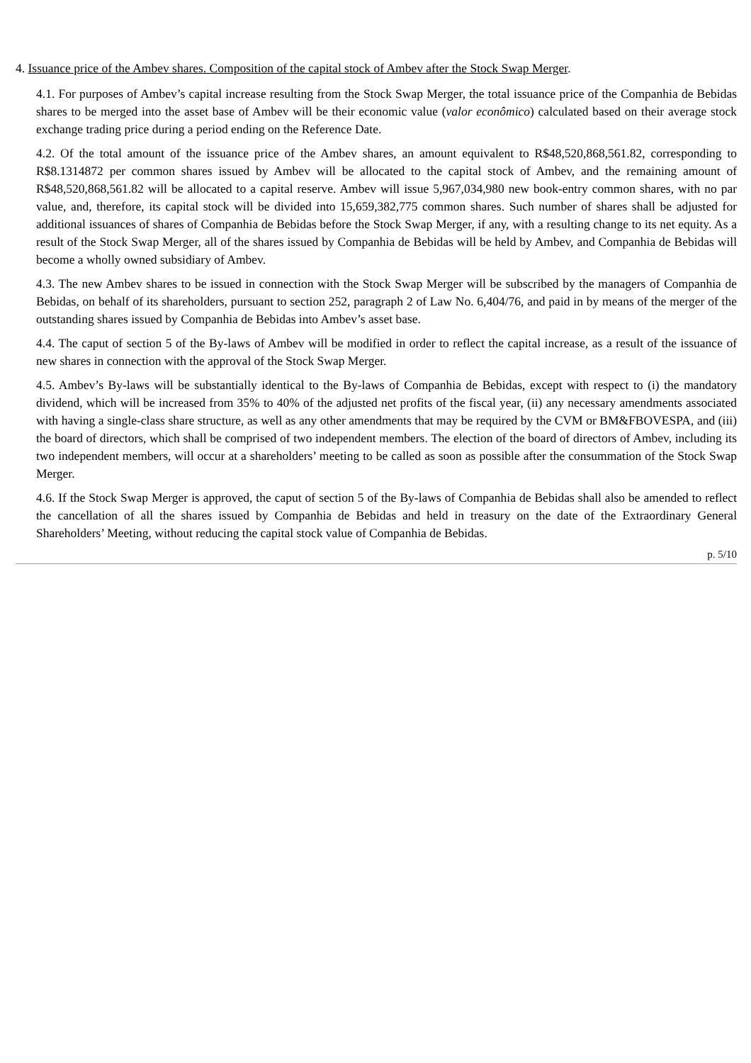4. Issuance price of the Ambev shares. Composition of the capital stock of Ambev after the Stock Swap Merger.
4.1. For purposes of Ambev’s capital increase resulting from the Stock Swap Merger, the total issuance price of the Companhia de Bebidas shares to be merged into the asset base of Ambev will be their economic value (valor econômico) calculated based on their average stock exchange trading price during a period ending on the Reference Date.
4.2. Of the total amount of the issuance price of the Ambev shares, an amount equivalent to R$48,520,868,561.82, corresponding to R$8.1314872 per common shares issued by Ambev will be allocated to the capital stock of Ambev, and the remaining amount of R$48,520,868,561.82 will be allocated to a capital reserve. Ambev will issue 5,967,034,980 new book-entry common shares, with no par value, and, therefore, its capital stock will be divided into 15,659,382,775 common shares. Such number of shares shall be adjusted for additional issuances of shares of Companhia de Bebidas before the Stock Swap Merger, if any, with a resulting change to its net equity. As a result of the Stock Swap Merger, all of the shares issued by Companhia de Bebidas will be held by Ambev, and Companhia de Bebidas will become a wholly owned subsidiary of Ambev.
4.3. The new Ambev shares to be issued in connection with the Stock Swap Merger will be subscribed by the managers of Companhia de Bebidas, on behalf of its shareholders, pursuant to section 252, paragraph 2 of Law No. 6,404/76, and paid in by means of the merger of the outstanding shares issued by Companhia de Bebidas into Ambev’s asset base.
4.4. The caput of section 5 of the By-laws of Ambev will be modified in order to reflect the capital increase, as a result of the issuance of new shares in connection with the approval of the Stock Swap Merger.
4.5. Ambev’s By-laws will be substantially identical to the By-laws of Companhia de Bebidas, except with respect to (i) the mandatory dividend, which will be increased from 35% to 40% of the adjusted net profits of the fiscal year, (ii) any necessary amendments associated with having a single-class share structure, as well as any other amendments that may be required by the CVM or BM&FBOVESPA, and (iii) the board of directors, which shall be comprised of two independent members. The election of the board of directors of Ambev, including its two independent members, will occur at a shareholders’ meeting to be called as soon as possible after the consummation of the Stock Swap Merger.
4.6. If the Stock Swap Merger is approved, the caput of section 5 of the By-laws of Companhia de Bebidas shall also be amended to reflect the cancellation of all the shares issued by Companhia de Bebidas and held in treasury on the date of the Extraordinary General Shareholders’ Meeting, without reducing the capital stock value of Companhia de Bebidas.
p. 5/10